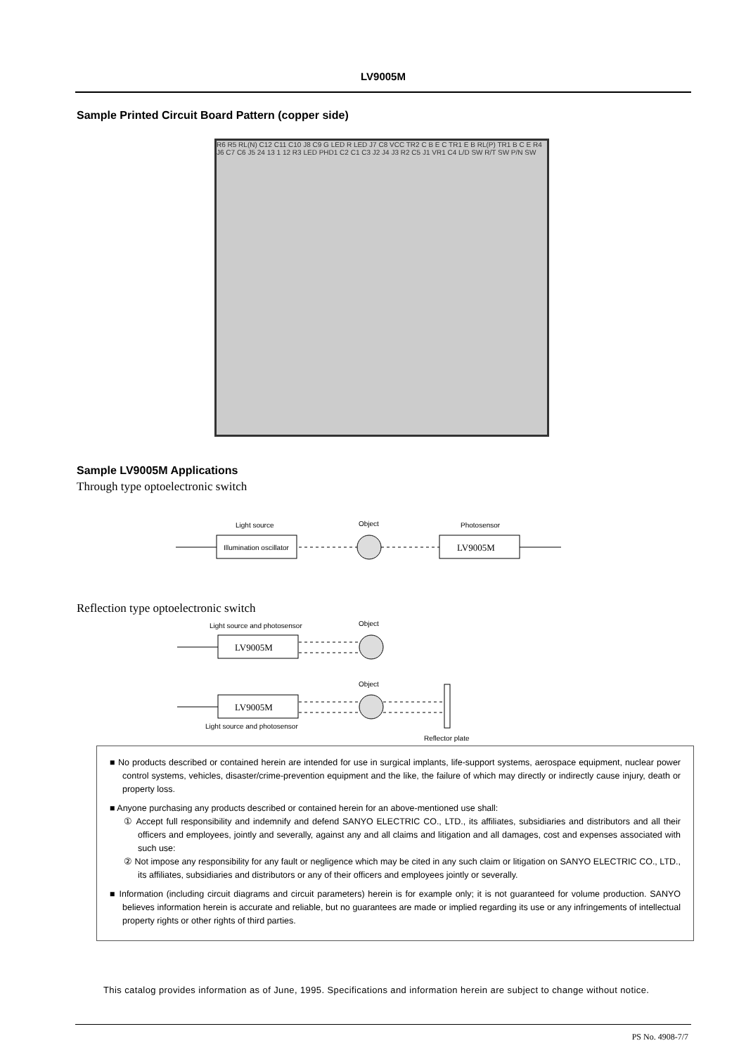LV9005M
Sample Printed Circuit Board Pattern (copper side)
R6 R5 RL(N) C12 C11 C10 J8 C9 G LED R LED J7 C8 VCC TR2 C B E C TR1 E B RL(P) TR1 B C E R4 J6 C7 C6 J5 24 13 1 12 R3 LED PHD1 C2 C1 C3 J2 J4 J3 R2 C5 J1 VR1 C4 L/D SW R/T SW P/N SW
Sample LV9005M Applications
Through type optoelectronic switch
Light source
Object
Photosensor
Illumination oscillator
LV9005M
Reflection type optoelectronic switch
Light source and photosensor
Object
LV9005M
Object
LV9005M
Light source and photosensor
Reflector plate
■ No products described or contained herein are intended for use in surgical implants, life-support systems, aerospace equipment, nuclear power control systems, vehicles, disaster/crime-prevention equipment and the like, the failure of which may directly or indirectly cause injury, death or property loss.
■ Anyone purchasing any products described or contained herein for an above-mentioned use shall:
① Accept full responsibility and indemnify and defend SANYO ELECTRIC CO., LTD., its affiliates, subsidiaries and distributors and all their officers and employees, jointly and severally, against any and all claims and litigation and all damages, cost and expenses associated with such use:
② Not impose any responsibility for any fault or negligence which may be cited in any such claim or litigation on SANYO ELECTRIC CO., LTD., its affiliates, subsidiaries and distributors or any of their officers and employees jointly or severally.
■ Information (including circuit diagrams and circuit parameters) herein is for example only; it is not guaranteed for volume production. SANYO believes information herein is accurate and reliable, but no guarantees are made or implied regarding its use or any infringements of intellectual property rights or other rights of third parties.
This catalog provides information as of June, 1995. Specifications and information herein are subject to change without notice.
PS No. 4908-7/7